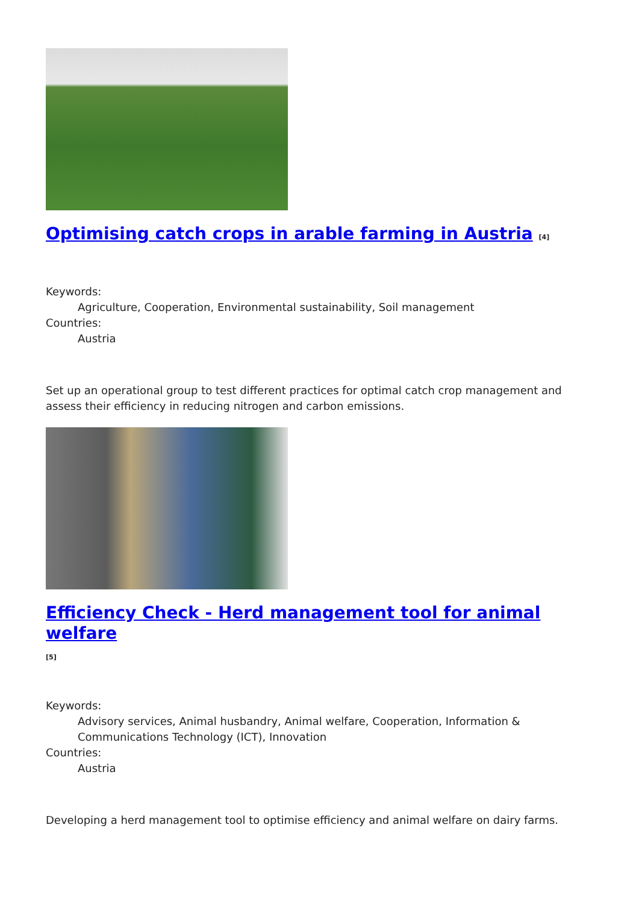Optimising catch crops in arable farming in Austria [4]
Keywords:
Agriculture, Cooperation, Environmental sustainability, Soil management
Countries:
Austria
Set up an operational group to test different practices for optimal catch crop management and assess their efficiency in reducing nitrogen and carbon emissions.
Efficiency Check - Herd management tool for animal welfare
[5]
Keywords:
Advisory services, Animal husbandry, Animal welfare, Cooperation, Information & Communications Technology (ICT), Innovation
Countries:
Austria
Developing a herd management tool to optimise efficiency and animal welfare on dairy farms.